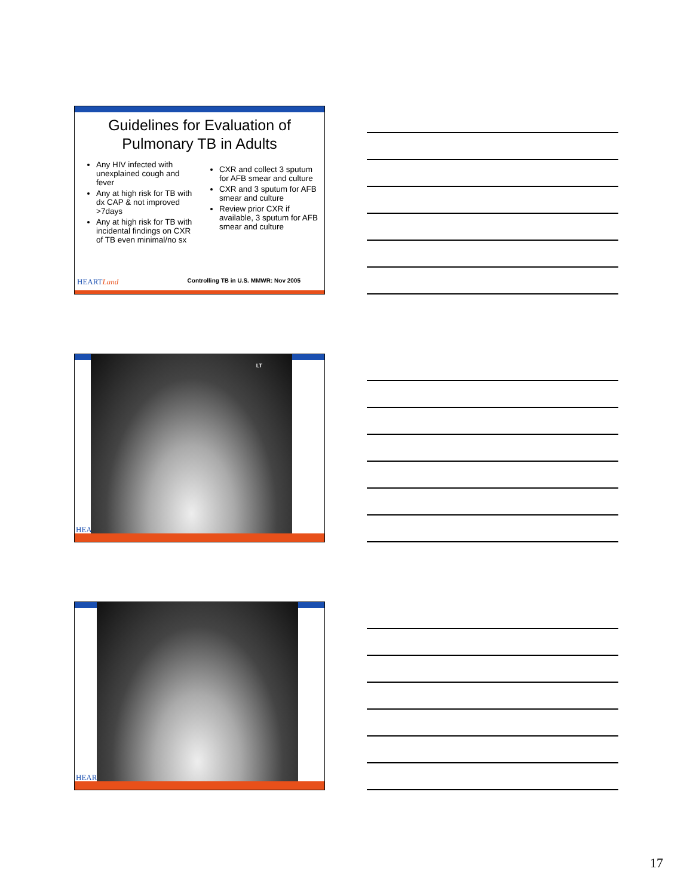Guidelines for Evaluation of
Pulmonary TB in Adults
Any HIV infected with unexplained cough and fever
Any at high risk for TB with dx CAP & not improved >7days
Any at high risk for TB with incidental findings on CXR of TB even minimal/no sx
CXR and collect 3 sputum for AFB smear and culture
CXR and 3 sputum for AFB smear and culture
Review prior CXR if available, 3 sputum for AFB smear and culture
HEARTLand Controlling TB in U.S. MMWR: Nov 2005
LT
HEA
HEAR
17